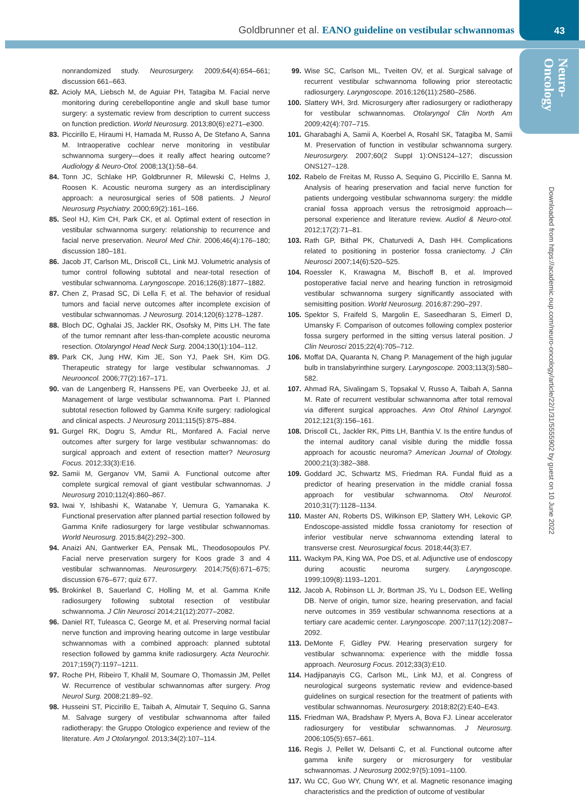Goldbrunner et al. EANO guideline on vestibular schwannomas
43
Neuro-
Oncology
Downloaded from https://academic.oup.com/neuro-oncology/article/22/1/31/5555902 by guest on 10 June 2022
nonrandomized study. Neurosurgery. 2009;64(4):654–661; discussion 661–663.
82. Acioly MA, Liebsch M, de Aguiar PH, Tatagiba M. Facial nerve monitoring during cerebellopontine angle and skull base tumor surgery: a systematic review from description to current success on function prediction. World Neurosurg. 2013;80(6):e271–e300.
83. Piccirillo E, Hiraumi H, Hamada M, Russo A, De Stefano A, Sanna M. Intraoperative cochlear nerve monitoring in vestibular schwannoma surgery—does it really affect hearing outcome? Audiology & Neuro-Otol. 2008;13(1):58–64.
84. Tonn JC, Schlake HP, Goldbrunner R, Milewski C, Helms J, Roosen K. Acoustic neuroma surgery as an interdisciplinary approach: a neurosurgical series of 508 patients. J Neurol Neurosurg Psychiatry. 2000;69(2):161–166.
85. Seol HJ, Kim CH, Park CK, et al. Optimal extent of resection in vestibular schwannoma surgery: relationship to recurrence and facial nerve preservation. Neurol Med Chir. 2006;46(4):176–180; discussion 180–181.
86. Jacob JT, Carlson ML, Driscoll CL, Link MJ. Volumetric analysis of tumor control following subtotal and near-total resection of vestibular schwannoma. Laryngoscope. 2016;126(8):1877–1882.
87. Chen Z, Prasad SC, Di Lella F, et al. The behavior of residual tumors and facial nerve outcomes after incomplete excision of vestibular schwannomas. J Neurosurg. 2014;120(6):1278–1287.
88. Bloch DC, Oghalai JS, Jackler RK, Osofsky M, Pitts LH. The fate of the tumor remnant after less-than-complete acoustic neuroma resection. Otolaryngol Head Neck Surg. 2004;130(1):104–112.
89. Park CK, Jung HW, Kim JE, Son YJ, Paek SH, Kim DG. Therapeutic strategy for large vestibular schwannomas. J Neurooncol. 2006;77(2):167–171.
90. van de Langenberg R, Hanssens PE, van Overbeeke JJ, et al. Management of large vestibular schwannoma. Part I. Planned subtotal resection followed by Gamma Knife surgery: radiological and clinical aspects. J Neurosurg 2011;115(5):875–884.
91. Gurgel RK, Dogru S, Amdur RL, Monfared A. Facial nerve outcomes after surgery for large vestibular schwannomas: do surgical approach and extent of resection matter? Neurosurg Focus. 2012;33(3):E16.
92. Samii M, Gerganov VM, Samii A. Functional outcome after complete surgical removal of giant vestibular schwannomas. J Neurosurg 2010;112(4):860–867.
93. Iwai Y, Ishibashi K, Watanabe Y, Uemura G, Yamanaka K. Functional preservation after planned partial resection followed by Gamma Knife radiosurgery for large vestibular schwannomas. World Neurosurg. 2015;84(2):292–300.
94. Anaizi AN, Gantwerker EA, Pensak ML, Theodosopoulos PV. Facial nerve preservation surgery for Koos grade 3 and 4 vestibular schwannomas. Neurosurgery. 2014;75(6):671–675; discussion 676–677; quiz 677.
95. Brokinkel B, Sauerland C, Holling M, et al. Gamma Knife radiosurgery following subtotal resection of vestibular schwannoma. J Clin Neurosci 2014;21(12):2077–2082.
96. Daniel RT, Tuleasca C, George M, et al. Preserving normal facial nerve function and improving hearing outcome in large vestibular schwannomas with a combined approach: planned subtotal resection followed by gamma knife radiosurgery. Acta Neurochir. 2017;159(7):1197–1211.
97. Roche PH, Ribeiro T, Khalil M, Soumare O, Thomassin JM, Pellet W. Recurrence of vestibular schwannomas after surgery. Prog Neurol Surg. 2008;21:89–92.
98. Husseini ST, Piccirillo E, Taibah A, Almutair T, Sequino G, Sanna M. Salvage surgery of vestibular schwannoma after failed radiotherapy: the Gruppo Otologico experience and review of the literature. Am J Otolaryngol. 2013;34(2):107–114.
99. Wise SC, Carlson ML, Tveiten OV, et al. Surgical salvage of recurrent vestibular schwannoma following prior stereotactic radiosurgery. Laryngoscope. 2016;126(11):2580–2586.
100. Slattery WH, 3rd. Microsurgery after radiosurgery or radiotherapy for vestibular schwannomas. Otolaryngol Clin North Am 2009;42(4):707–715.
101. Gharabaghi A, Samii A, Koerbel A, Rosahl SK, Tatagiba M, Samii M. Preservation of function in vestibular schwannoma surgery. Neurosurgery. 2007;60(2 Suppl 1):ONS124–127; discussion ONS127–128.
102. Rabelo de Freitas M, Russo A, Sequino G, Piccirillo E, Sanna M. Analysis of hearing preservation and facial nerve function for patients undergoing vestibular schwannoma surgery: the middle cranial fossa approach versus the retrosigmoid approach—personal experience and literature review. Audiol & Neuro-otol. 2012;17(2):71–81.
103. Rath GP, Bithal PK, Chaturvedi A, Dash HH. Complications related to positioning in posterior fossa craniectomy. J Clin Neurosci 2007;14(6):520–525.
104. Roessler K, Krawagna M, Bischoff B, et al. Improved postoperative facial nerve and hearing function in retrosigmoid vestibular schwannoma surgery significantly associated with semisitting position. World Neurosurg. 2016;87:290–297.
105. Spektor S, Fraifeld S, Margolin E, Saseedharan S, Eimerl D, Umansky F. Comparison of outcomes following complex posterior fossa surgery performed in the sitting versus lateral position. J Clin Neurosci 2015;22(4):705–712.
106. Moffat DA, Quaranta N, Chang P. Management of the high jugular bulb in translabyrinthine surgery. Laryngoscope. 2003;113(3):580–582.
107. Ahmad RA, Sivalingam S, Topsakal V, Russo A, Taibah A, Sanna M. Rate of recurrent vestibular schwannoma after total removal via different surgical approaches. Ann Otol Rhinol Laryngol. 2012;121(3):156–161.
108. Driscoll CL, Jackler RK, Pitts LH, Banthia V. Is the entire fundus of the internal auditory canal visible during the middle fossa approach for acoustic neuroma? American Journal of Otology. 2000;21(3):382–388.
109. Goddard JC, Schwartz MS, Friedman RA. Fundal fluid as a predictor of hearing preservation in the middle cranial fossa approach for vestibular schwannoma. Otol Neurotol. 2010;31(7):1128–1134.
110. Master AN, Roberts DS, Wilkinson EP, Slattery WH, Lekovic GP. Endoscope-assisted middle fossa craniotomy for resection of inferior vestibular nerve schwannoma extending lateral to transverse crest. Neurosurgical focus. 2018;44(3):E7.
111. Wackym PA, King WA, Poe DS, et al. Adjunctive use of endoscopy during acoustic neuroma surgery. Laryngoscope. 1999;109(8):1193–1201.
112. Jacob A, Robinson LL Jr, Bortman JS, Yu L, Dodson EE, Welling DB. Nerve of origin, tumor size, hearing preservation, and facial nerve outcomes in 359 vestibular schwannoma resections at a tertiary care academic center. Laryngoscope. 2007;117(12):2087–2092.
113. DeMonte F, Gidley PW. Hearing preservation surgery for vestibular schwannoma: experience with the middle fossa approach. Neurosurg Focus. 2012;33(3):E10.
114. Hadjipanayis CG, Carlson ML, Link MJ, et al. Congress of neurological surgeons systematic review and evidence-based guidelines on surgical resection for the treatment of patients with vestibular schwannomas. Neurosurgery. 2018;82(2):E40–E43.
115. Friedman WA, Bradshaw P, Myers A, Bova FJ. Linear accelerator radiosurgery for vestibular schwannomas. J Neurosurg. 2006;105(5):657–661.
116. Regis J, Pellet W, Delsanti C, et al. Functional outcome after gamma knife surgery or microsurgery for vestibular schwannomas. J Neurosurg 2002;97(5):1091–1100.
117. Wu CC, Guo WY, Chung WY, et al. Magnetic resonance imaging characteristics and the prediction of outcome of vestibular